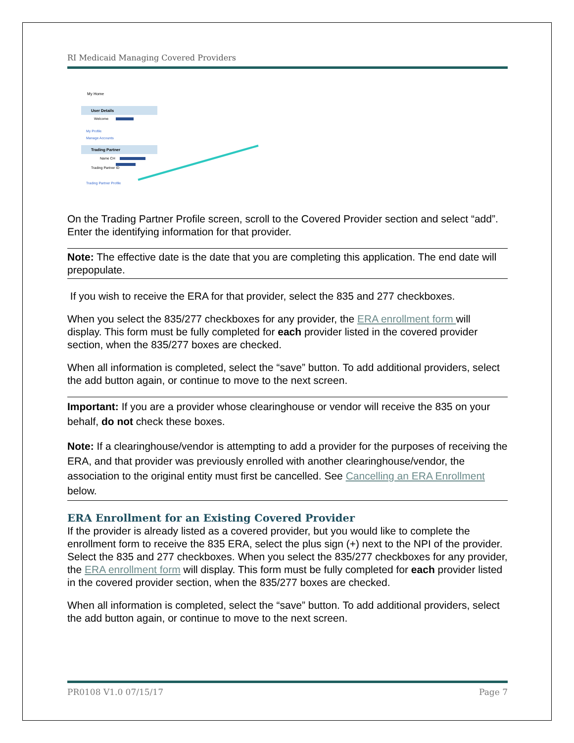RI Medicaid Managing Covered Providers
My Home
User Details
Welcome
My Profile
Manage Accounts
Trading Partner
Name CH
Trading Partner ID
Trading Partner Profile
On the Trading Partner Profile screen, scroll to the Covered Provider section and select “add”. Enter the identifying information for that provider.
Note: The effective date is the date that you are completing this application. The end date will prepopulate.
If you wish to receive the ERA for that provider, select the 835 and 277 checkboxes.
When you select the 835/277 checkboxes for any provider, the ERA enrollment form will display. This form must be fully completed for each provider listed in the covered provider section, when the 835/277 boxes are checked.
When all information is completed, select the “save” button. To add additional providers, select the add button again, or continue to move to the next screen.
Important: If you are a provider whose clearinghouse or vendor will receive the 835 on your behalf, do not check these boxes.
Note: If a clearinghouse/vendor is attempting to add a provider for the purposes of receiving the ERA, and that provider was previously enrolled with another clearinghouse/vendor, the association to the original entity must first be cancelled. See Cancelling an ERA Enrollment below.
ERA Enrollment for an Existing Covered Provider
If the provider is already listed as a covered provider, but you would like to complete the enrollment form to receive the 835 ERA, select the plus sign (+) next to the NPI of the provider. Select the 835 and 277 checkboxes. When you select the 835/277 checkboxes for any provider, the ERA enrollment form will display. This form must be fully completed for each provider listed in the covered provider section, when the 835/277 boxes are checked.
When all information is completed, select the “save” button. To add additional providers, select the add button again, or continue to move to the next screen.
PR0108 V1.0 07/15/17 Page 7